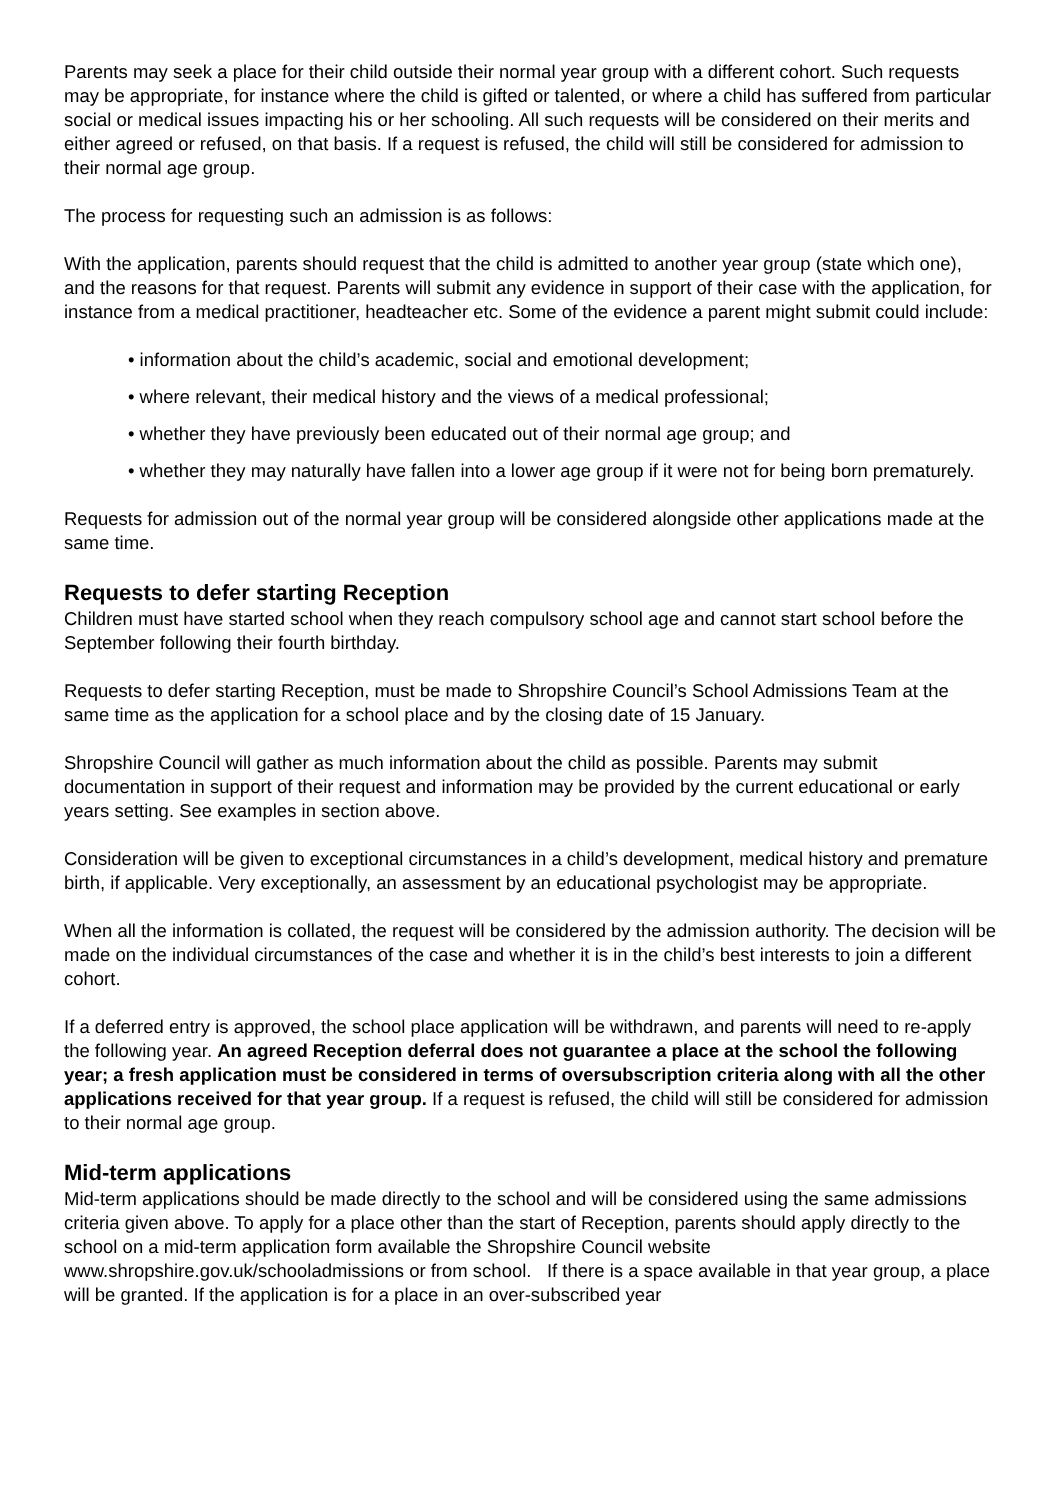Parents may seek a place for their child outside their normal year group with a different cohort. Such requests may be appropriate, for instance where the child is gifted or talented, or where a child has suffered from particular social or medical issues impacting his or her schooling. All such requests will be considered on their merits and either agreed or refused, on that basis. If a request is refused, the child will still be considered for admission to their normal age group.
The process for requesting such an admission is as follows:
With the application, parents should request that the child is admitted to another year group (state which one), and the reasons for that request. Parents will submit any evidence in support of their case with the application, for instance from a medical practitioner, headteacher etc. Some of the evidence a parent might submit could include:
• information about the child’s academic, social and emotional development;
• where relevant, their medical history and the views of a medical professional;
• whether they have previously been educated out of their normal age group; and
• whether they may naturally have fallen into a lower age group if it were not for being born prematurely.
Requests for admission out of the normal year group will be considered alongside other applications made at the same time.
Requests to defer starting Reception
Children must have started school when they reach compulsory school age and cannot start school before the September following their fourth birthday.
Requests to defer starting Reception, must be made to Shropshire Council’s School Admissions Team at the same time as the application for a school place and by the closing date of 15 January.
Shropshire Council will gather as much information about the child as possible. Parents may submit documentation in support of their request and information may be provided by the current educational or early years setting. See examples in section above.
Consideration will be given to exceptional circumstances in a child’s development, medical history and premature birth, if applicable. Very exceptionally, an assessment by an educational psychologist may be appropriate.
When all the information is collated, the request will be considered by the admission authority. The decision will be made on the individual circumstances of the case and whether it is in the child’s best interests to join a different cohort.
If a deferred entry is approved, the school place application will be withdrawn, and parents will need to re-apply the following year. An agreed Reception deferral does not guarantee a place at the school the following year; a fresh application must be considered in terms of oversubscription criteria along with all the other applications received for that year group. If a request is refused, the child will still be considered for admission to their normal age group.
Mid-term applications
Mid-term applications should be made directly to the school and will be considered using the same admissions criteria given above. To apply for a place other than the start of Reception, parents should apply directly to the school on a mid-term application form available the Shropshire Council website www.shropshire.gov.uk/schooladmissions or from school. If there is a space available in that year group, a place will be granted. If the application is for a place in an over-subscribed year